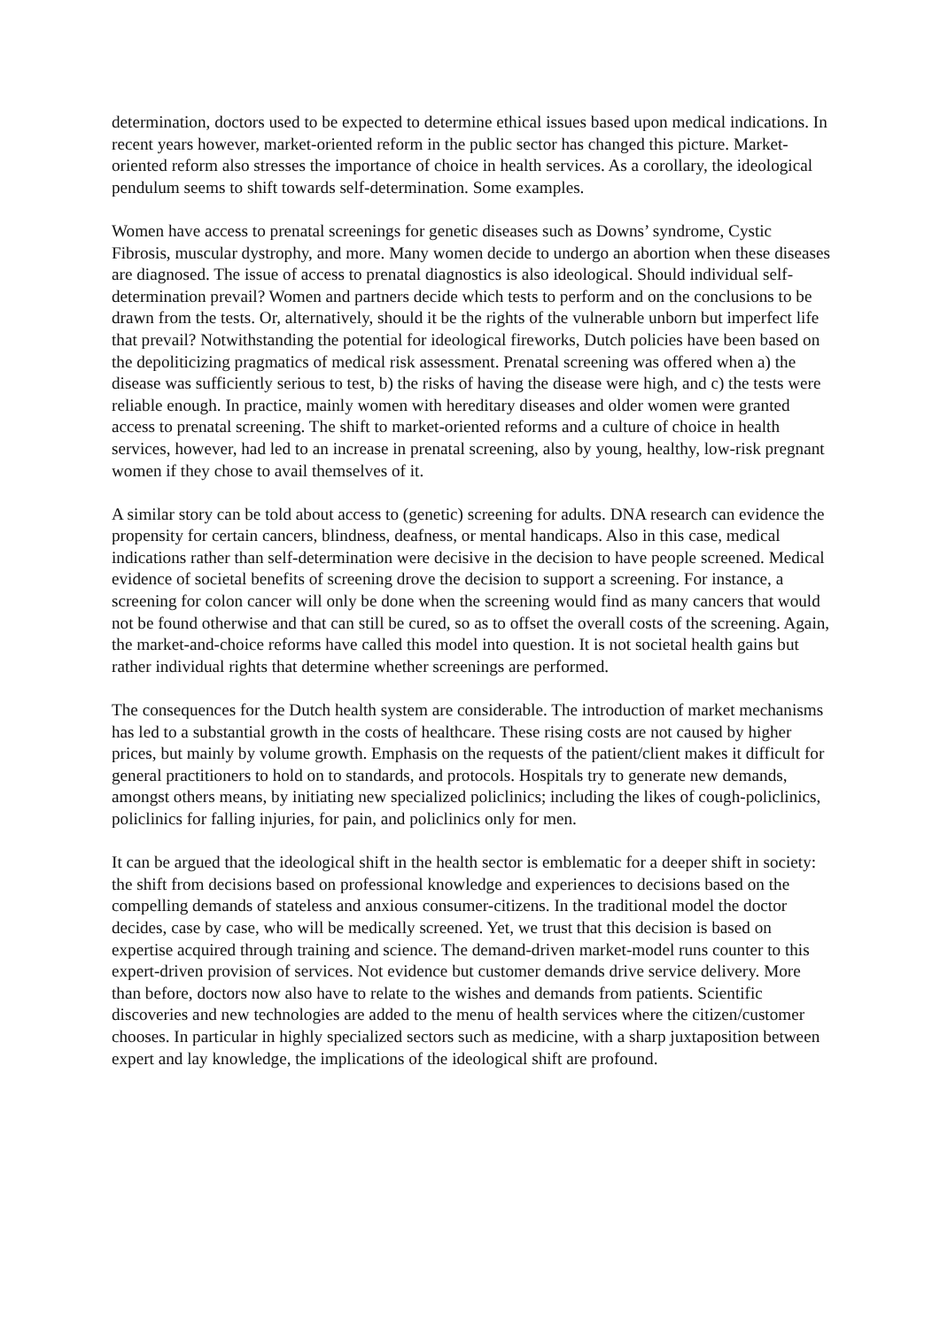determination, doctors used to be expected to determine ethical issues based upon medical indications. In recent years however, market-oriented reform in the public sector has changed this picture. Market-oriented reform also stresses the importance of choice in health services. As a corollary, the ideological pendulum seems to shift towards self-determination. Some examples.
Women have access to prenatal screenings for genetic diseases such as Downs’ syndrome, Cystic Fibrosis, muscular dystrophy, and more. Many women decide to undergo an abortion when these diseases are diagnosed. The issue of access to prenatal diagnostics is also ideological. Should individual self-determination prevail? Women and partners decide which tests to perform and on the conclusions to be drawn from the tests. Or, alternatively, should it be the rights of the vulnerable unborn but imperfect life that prevail? Notwithstanding the potential for ideological fireworks, Dutch policies have been based on the depoliticizing pragmatics of medical risk assessment. Prenatal screening was offered when a) the disease was sufficiently serious to test, b) the risks of having the disease were high, and c) the tests were reliable enough. In practice, mainly women with hereditary diseases and older women were granted access to prenatal screening. The shift to market-oriented reforms and a culture of choice in health services, however, had led to an increase in prenatal screening, also by young, healthy, low-risk pregnant women if they chose to avail themselves of it.
A similar story can be told about access to (genetic) screening for adults. DNA research can evidence the propensity for certain cancers, blindness, deafness, or mental handicaps. Also in this case, medical indications rather than self-determination were decisive in the decision to have people screened. Medical evidence of societal benefits of screening drove the decision to support a screening. For instance, a screening for colon cancer will only be done when the screening would find as many cancers that would not be found otherwise and that can still be cured, so as to offset the overall costs of the screening. Again, the market-and-choice reforms have called this model into question. It is not societal health gains but rather individual rights that determine whether screenings are performed.
The consequences for the Dutch health system are considerable. The introduction of market mechanisms has led to a substantial growth in the costs of healthcare. These rising costs are not caused by higher prices, but mainly by volume growth. Emphasis on the requests of the patient/client makes it difficult for general practitioners to hold on to standards, and protocols. Hospitals try to generate new demands, amongst others means, by initiating new specialized policlinics; including the likes of cough-policlinics, policlinics for falling injuries, for pain, and policlinics only for men.
It can be argued that the ideological shift in the health sector is emblematic for a deeper shift in society: the shift from decisions based on professional knowledge and experiences to decisions based on the compelling demands of stateless and anxious consumer-citizens. In the traditional model the doctor decides, case by case, who will be medically screened. Yet, we trust that this decision is based on expertise acquired through training and science. The demand-driven market-model runs counter to this expert-driven provision of services. Not evidence but customer demands drive service delivery. More than before, doctors now also have to relate to the wishes and demands from patients. Scientific discoveries and new technologies are added to the menu of health services where the citizen/customer chooses. In particular in highly specialized sectors such as medicine, with a sharp juxtaposition between expert and lay knowledge, the implications of the ideological shift are profound.